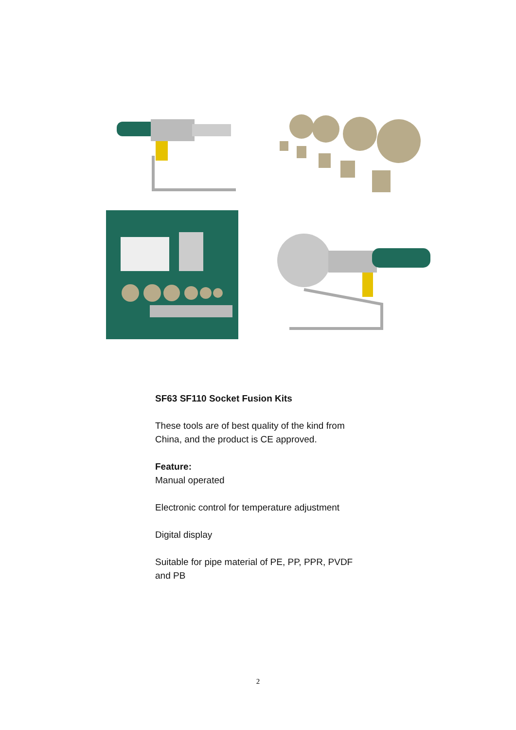SF63 SF110 Socket Fusion Kits
These tools are of best quality of the kind from China, and the product is CE approved.
Feature:
Manual operated
Electronic control for temperature adjustment
Digital display
Suitable for pipe material of PE, PP, PPR, PVDF and PB
2